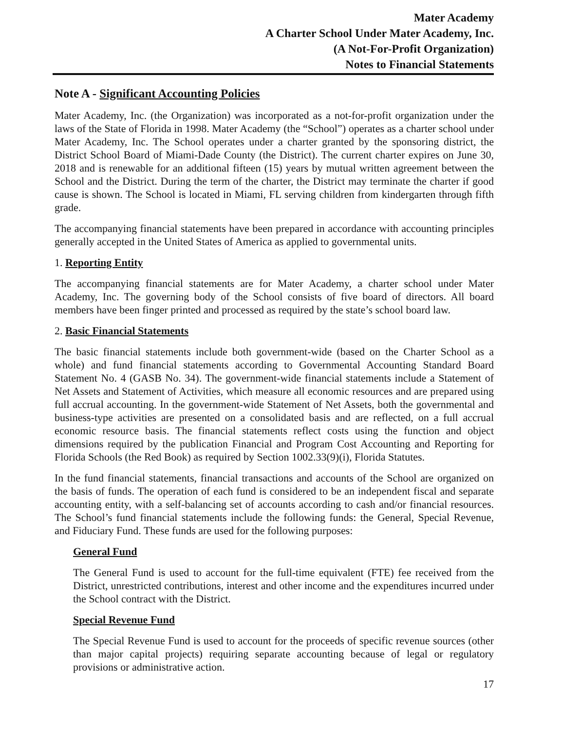Mater Academy
A Charter School Under Mater Academy, Inc.
(A Not-For-Profit Organization)
Notes to Financial Statements
Note A - Significant Accounting Policies
Mater Academy, Inc. (the Organization) was incorporated as a not-for-profit organization under the laws of the State of Florida in 1998. Mater Academy (the “School”) operates as a charter school under Mater Academy, Inc. The School operates under a charter granted by the sponsoring district, the District School Board of Miami-Dade County (the District). The current charter expires on June 30, 2018 and is renewable for an additional fifteen (15) years by mutual written agreement between the School and the District. During the term of the charter, the District may terminate the charter if good cause is shown. The School is located in Miami, FL serving children from kindergarten through fifth grade.
The accompanying financial statements have been prepared in accordance with accounting principles generally accepted in the United States of America as applied to governmental units.
1. Reporting Entity
The accompanying financial statements are for Mater Academy, a charter school under Mater Academy, Inc. The governing body of the School consists of five board of directors. All board members have been finger printed and processed as required by the state’s school board law.
2. Basic Financial Statements
The basic financial statements include both government-wide (based on the Charter School as a whole) and fund financial statements according to Governmental Accounting Standard Board Statement No. 4 (GASB No. 34). The government-wide financial statements include a Statement of Net Assets and Statement of Activities, which measure all economic resources and are prepared using full accrual accounting. In the government-wide Statement of Net Assets, both the governmental and business-type activities are presented on a consolidated basis and are reflected, on a full accrual economic resource basis. The financial statements reflect costs using the function and object dimensions required by the publication Financial and Program Cost Accounting and Reporting for Florida Schools (the Red Book) as required by Section 1002.33(9)(i), Florida Statutes.
In the fund financial statements, financial transactions and accounts of the School are organized on the basis of funds. The operation of each fund is considered to be an independent fiscal and separate accounting entity, with a self-balancing set of accounts according to cash and/or financial resources. The School’s fund financial statements include the following funds: the General, Special Revenue, and Fiduciary Fund. These funds are used for the following purposes:
General Fund
The General Fund is used to account for the full-time equivalent (FTE) fee received from the District, unrestricted contributions, interest and other income and the expenditures incurred under the School contract with the District.
Special Revenue Fund
The Special Revenue Fund is used to account for the proceeds of specific revenue sources (other than major capital projects) requiring separate accounting because of legal or regulatory provisions or administrative action.
17